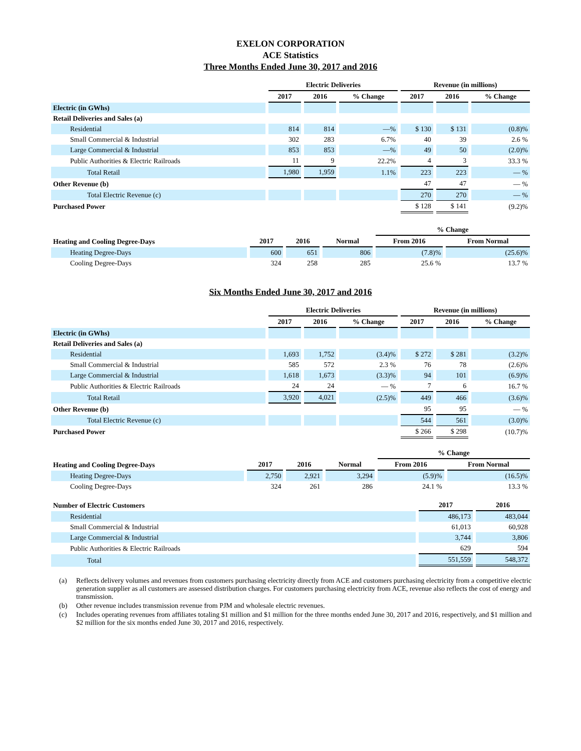EXELON CORPORATION
ACE Statistics
Three Months Ended June 30, 2017 and 2016
| | Electric Deliveries | | | Revenue (in millions) | | |
| --- | --- | --- | --- | --- | --- | --- |
| | 2017 | 2016 | % Change | 2017 | 2016 | % Change |
| Electric (in GWhs) | | | | | | |
| Retail Deliveries and Sales (a) | | | | | | |
| Residential | 814 | 814 | —% | $ 130 | $ 131 | (0.8)% |
| Small Commercial & Industrial | 302 | 283 | 6.7% | 40 | 39 | 2.6 % |
| Large Commercial & Industrial | 853 | 853 | —% | 49 | 50 | (2.0)% |
| Public Authorities & Electric Railroads | 11 | 9 | 22.2% | 4 | 3 | 33.3 % |
| Total Retail | 1,980 | 1,959 | 1.1% | 223 | 223 | — % |
| Other Revenue (b) | | | | 47 | 47 | — % |
| Total Electric Revenue (c) | | | | 270 | 270 | — % |
| Purchased Power | | | | $ 128 | $ 141 | (9.2)% |
| | | | | % Change | |
| --- | --- | --- | --- | --- | --- |
| Heating and Cooling Degree-Days | 2017 | 2016 | Normal | From 2016 | From Normal |
| Heating Degree-Days | 600 | 651 | 806 | (7.8)% | (25.6)% |
| Cooling Degree-Days | 324 | 258 | 285 | 25.6 % | 13.7 % |
Six Months Ended June 30, 2017 and 2016
| | Electric Deliveries | | | Revenue (in millions) | | |
| --- | --- | --- | --- | --- | --- | --- |
| | 2017 | 2016 | % Change | 2017 | 2016 | % Change |
| Electric (in GWhs) | | | | | | |
| Retail Deliveries and Sales (a) | | | | | | |
| Residential | 1,693 | 1,752 | (3.4)% | $ 272 | $ 281 | (3.2)% |
| Small Commercial & Industrial | 585 | 572 | 2.3 % | 76 | 78 | (2.6)% |
| Large Commercial & Industrial | 1,618 | 1,673 | (3.3)% | 94 | 101 | (6.9)% |
| Public Authorities & Electric Railroads | 24 | 24 | — % | 7 | 6 | 16.7 % |
| Total Retail | 3,920 | 4,021 | (2.5)% | 449 | 466 | (3.6)% |
| Other Revenue (b) | | | | 95 | 95 | — % |
| Total Electric Revenue (c) | | | | 544 | 561 | (3.0)% |
| Purchased Power | | | | $ 266 | $ 298 | (10.7)% |
| | | | | % Change | |
| --- | --- | --- | --- | --- | --- |
| Heating and Cooling Degree-Days | 2017 | 2016 | Normal | From 2016 | From Normal |
| Heating Degree-Days | 2,750 | 2,921 | 3,294 | (5.9)% | (16.5)% |
| Cooling Degree-Days | 324 | 261 | 286 | 24.1 % | 13.3 % |
| Number of Electric Customers | 2017 | 2016 |
| --- | --- | --- |
| Residential | 486,173 | 483,044 |
| Small Commercial & Industrial | 61,013 | 60,928 |
| Large Commercial & Industrial | 3,744 | 3,806 |
| Public Authorities & Electric Railroads | 629 | 594 |
| Total | 551,559 | 548,372 |
(a) Reflects delivery volumes and revenues from customers purchasing electricity directly from ACE and customers purchasing electricity from a competitive electric generation supplier as all customers are assessed distribution charges. For customers purchasing electricity from ACE, revenue also reflects the cost of energy and transmission.
(b) Other revenue includes transmission revenue from PJM and wholesale electric revenues.
(c) Includes operating revenues from affiliates totaling $1 million and $1 million for the three months ended June 30, 2017 and 2016, respectively, and $1 million and $2 million for the six months ended June 30, 2017 and 2016, respectively.